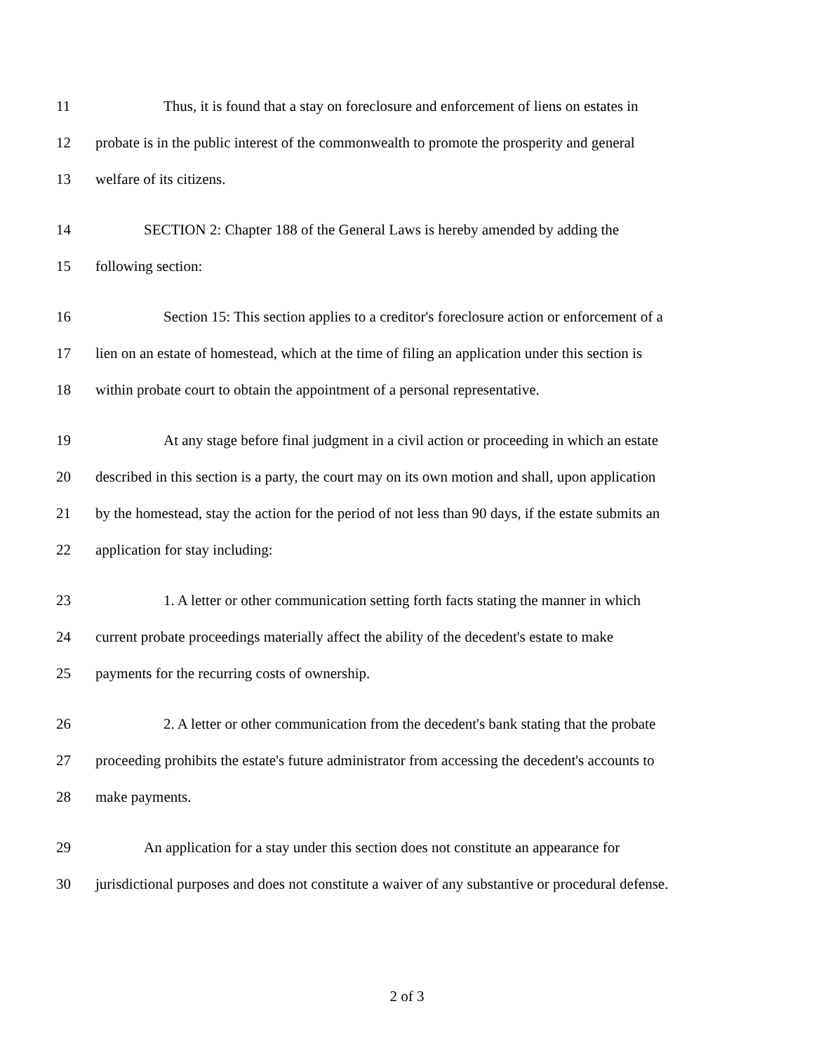11 Thus, it is found that a stay on foreclosure and enforcement of liens on estates in
12 probate is in the public interest of the commonwealth to promote the prosperity and general
13 welfare of its citizens.
14 SECTION 2: Chapter 188 of the General Laws is hereby amended by adding the
15 following section:
16 Section 15: This section applies to a creditor's foreclosure action or enforcement of a
17 lien on an estate of homestead, which at the time of filing an application under this section is
18 within probate court to obtain the appointment of a personal representative.
19 At any stage before final judgment in a civil action or proceeding in which an estate
20 described in this section is a party, the court may on its own motion and shall, upon application
21 by the homestead, stay the action for the period of not less than 90 days, if the estate submits an
22 application for stay including:
23 1. A letter or other communication setting forth facts stating the manner in which
24 current probate proceedings materially affect the ability of the decedent's estate to make
25 payments for the recurring costs of ownership.
26 2. A letter or other communication from the decedent's bank stating that the probate
27 proceeding prohibits the estate's future administrator from accessing the decedent's accounts to
28 make payments.
29 An application for a stay under this section does not constitute an appearance for
30 jurisdictional purposes and does not constitute a waiver of any substantive or procedural defense.
2 of 3